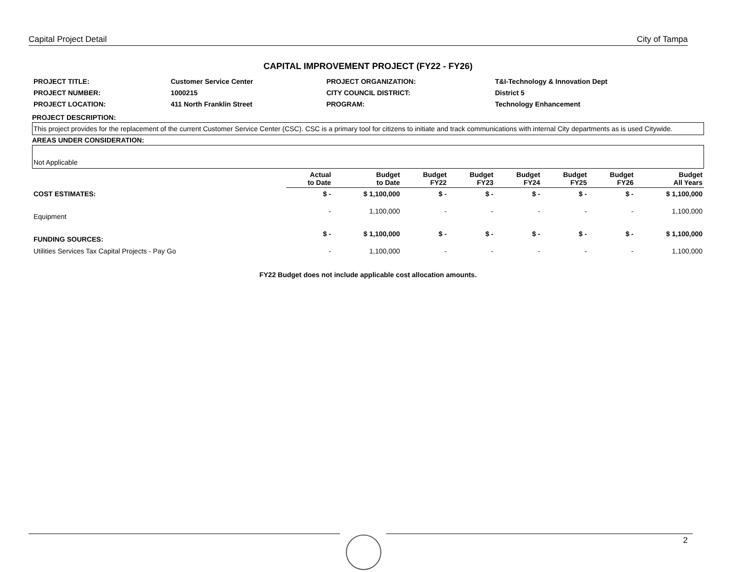Capital Project Detail City of Tampa
CAPITAL IMPROVEMENT PROJECT (FY22 - FY26)
| PROJECT TITLE: | Customer Service Center | PROJECT ORGANIZATION: | T&I-Technology & Innovation Dept |
| PROJECT NUMBER: | 1000215 | CITY COUNCIL DISTRICT: | District 5 |
| PROJECT LOCATION: | 411 North Franklin Street | PROGRAM: | Technology Enhancement |
PROJECT DESCRIPTION:
This project provides for the replacement of the current Customer Service Center (CSC). CSC is a primary tool for citizens to initiate and track communications with internal City departments as is used Citywide.
AREAS UNDER CONSIDERATION:
Not Applicable
| | Actual to Date | Budget to Date | Budget FY22 | Budget FY23 | Budget FY24 | Budget FY25 | Budget FY26 | Budget All Years |
| --- | --- | --- | --- | --- | --- | --- | --- | --- |
| COST ESTIMATES: | $ - | $ 1,100,000 | $ - | $ - | $ - | $ - | $ - | $ 1,100,000 |
| Equipment | - | 1,100,000 | - | - | - | - | - | 1,100,000 |
| FUNDING SOURCES: | $ - | $ 1,100,000 | $ - | $ - | $ - | $ - | $ - | $ 1,100,000 |
| Utilities Services Tax Capital Projects - Pay Go | - | 1,100,000 | - | - | - | - | - | 1,100,000 |
FY22 Budget does not include applicable cost allocation amounts.
2